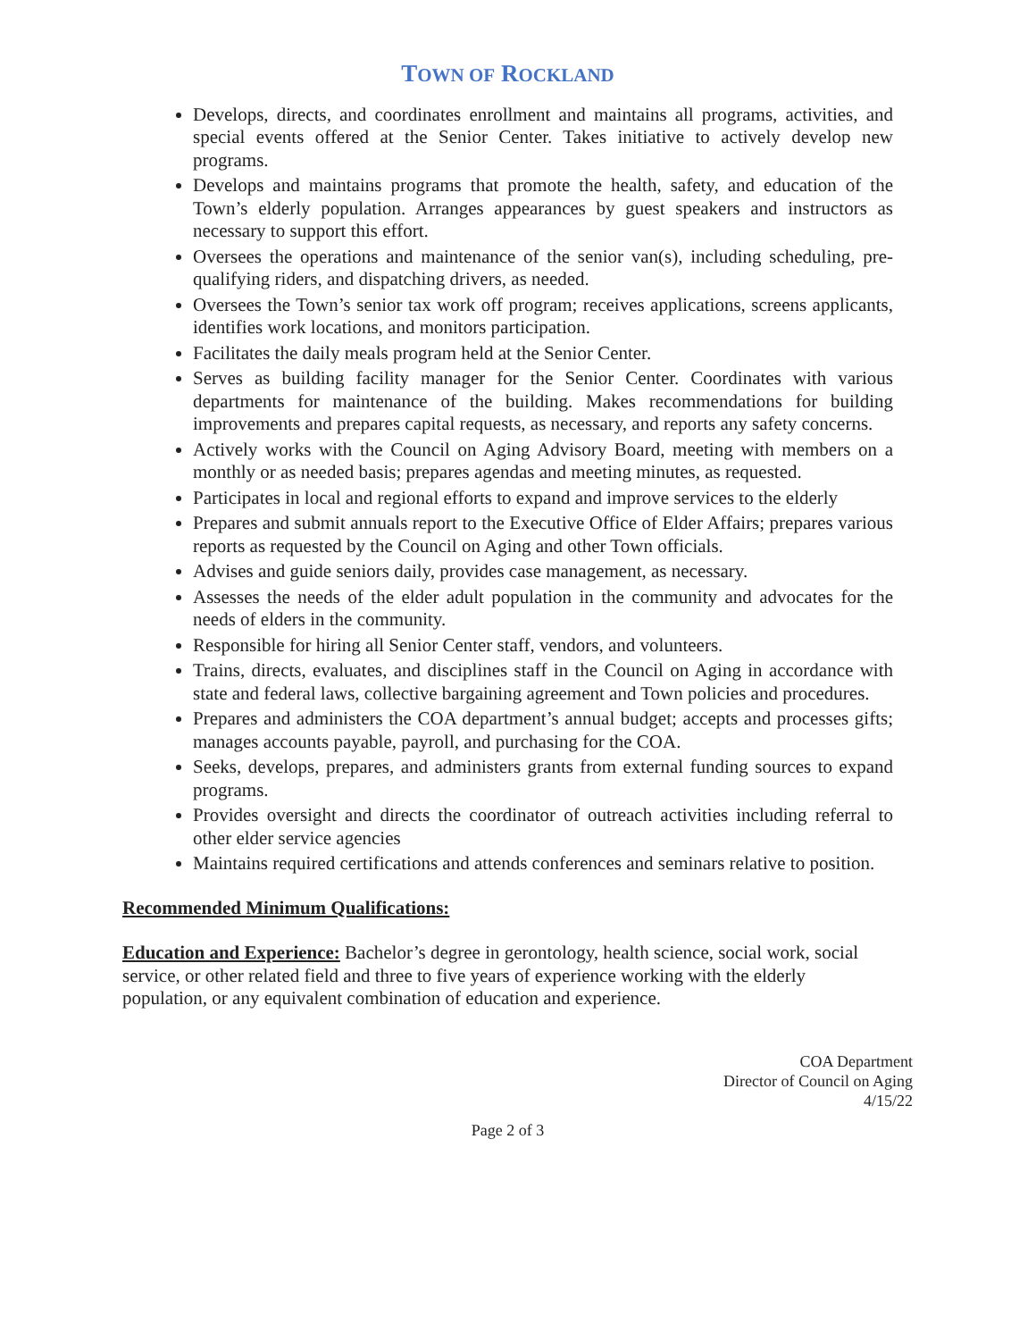TOWN OF ROCKLAND
Develops, directs, and coordinates enrollment and maintains all programs, activities, and special events offered at the Senior Center. Takes initiative to actively develop new programs.
Develops and maintains programs that promote the health, safety, and education of the Town’s elderly population. Arranges appearances by guest speakers and instructors as necessary to support this effort.
Oversees the operations and maintenance of the senior van(s), including scheduling, pre- qualifying riders, and dispatching drivers, as needed.
Oversees the Town’s senior tax work off program; receives applications, screens applicants, identifies work locations, and monitors participation.
Facilitates the daily meals program held at the Senior Center.
Serves as building facility manager for the Senior Center. Coordinates with various departments for maintenance of the building. Makes recommendations for building improvements and prepares capital requests, as necessary, and reports any safety concerns.
Actively works with the Council on Aging Advisory Board, meeting with members on a monthly or as needed basis; prepares agendas and meeting minutes, as requested.
Participates in local and regional efforts to expand and improve services to the elderly
Prepares and submit annuals report to the Executive Office of Elder Affairs; prepares various reports as requested by the Council on Aging and other Town officials.
Advises and guide seniors daily, provides case management, as necessary.
Assesses the needs of the elder adult population in the community and advocates for the needs of elders in the community.
Responsible for hiring all Senior Center staff, vendors, and volunteers.
Trains, directs, evaluates, and disciplines staff in the Council on Aging in accordance with state and federal laws, collective bargaining agreement and Town policies and procedures.
Prepares and administers the COA department’s annual budget; accepts and processes gifts; manages accounts payable, payroll, and purchasing for the COA.
Seeks, develops, prepares, and administers grants from external funding sources to expand programs.
Provides oversight and directs the coordinator of outreach activities including referral to other elder service agencies
Maintains required certifications and attends conferences and seminars relative to position.
Recommended Minimum Qualifications:
Education and Experience: Bachelor’s degree in gerontology, health science, social work, social service, or other related field and three to five years of experience working with the elderly population, or any equivalent combination of education and experience.
COA Department
Director of Council on Aging
4/15/22
Page 2 of 3